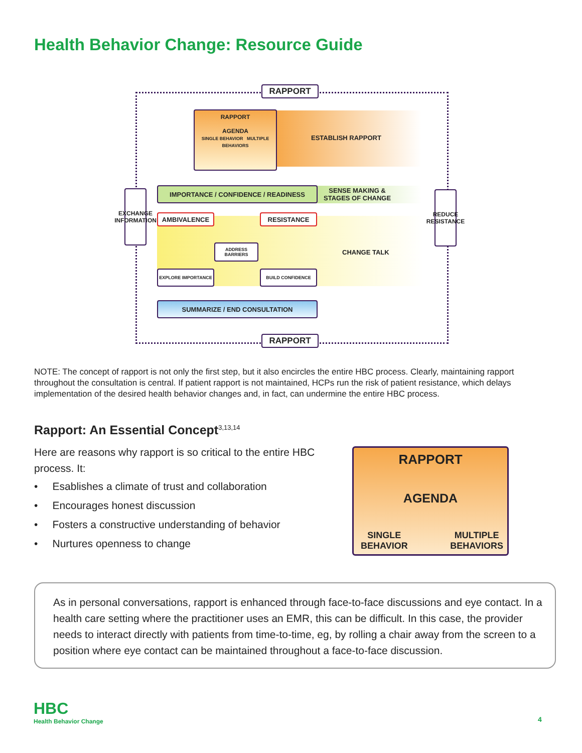Health Behavior Change: Resource Guide
RAPPORT
RAPPORT
AGENDA
SINGLE BEHAVIOR MULTIPLE BEHAVIORS
ESTABLISH RAPPORT
IMPORTANCE / CONFIDENCE / READINESS
SENSE MAKING &
STAGES OF CHANGE
EXCHANGE INFORMATION
REDUCE RESISTANCE
AMBIVALENCE RESISTANCE
ADDRESS BARRIERS
CHANGE TALK
EXPLORE IMPORTANCE BUILD CONFIDENCE
SUMMARIZE / END CONSULTATION
RAPPORT
NOTE: The concept of rapport is not only the first step, but it also encircles the entire HBC process. Clearly, maintaining rapport throughout the consultation is central. If patient rapport is not maintained, HCPs run the risk of patient resistance, which delays implementation of the desired health behavior changes and, in fact, can undermine the entire HBC process.
Rapport: An Essential Concept<sup>3,13,14</sup>
Here are reasons why rapport is so critical to the entire HBC process. It:
• Esablishes a climate of trust and collaboration
• Encourages honest discussion
• Fosters a constructive understanding of behavior
• Nurtures openness to change
RAPPORT
AGENDA
SINGLE
BEHAVIOR
MULTIPLE
BEHAVIORS
As in personal conversations, rapport is enhanced through face-to-face discussions and eye contact. In a health care setting where the practitioner uses an EMR, this can be difficult. In this case, the provider needs to interact directly with patients from time-to-time, eg, by rolling a chair away from the screen to a position where eye contact can be maintained throughout a face-to-face discussion.
HBC
Health Behavior Change
4